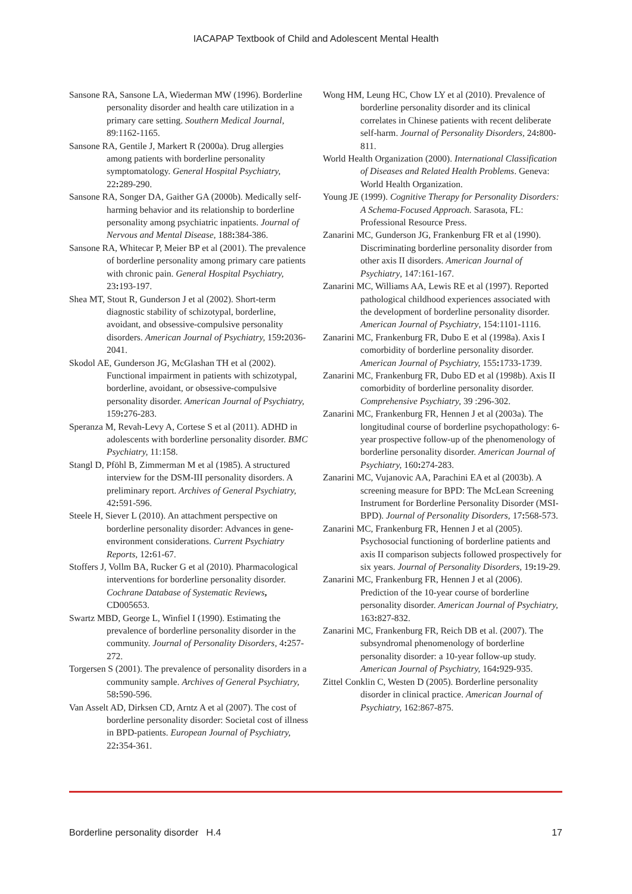IACAPAP Textbook of Child and Adolescent Mental Health
Sansone RA, Sansone LA, Wiederman MW (1996). Borderline personality disorder and health care utilization in a primary care setting. Southern Medical Journal, 89:1162-1165.
Sansone RA, Gentile J, Markert R (2000a). Drug allergies among patients with borderline personality symptomatology. General Hospital Psychiatry, 22: 289-290.
Sansone RA, Songer DA, Gaither GA (2000b). Medically self-harming behavior and its relationship to borderline personality among psychiatric inpatients. Journal of Nervous and Mental Disease, 188: 384-386.
Sansone RA, Whitecar P, Meier BP et al (2001). The prevalence of borderline personality among primary care patients with chronic pain. General Hospital Psychiatry, 23: 193-197.
Shea MT, Stout R, Gunderson J et al (2002). Short-term diagnostic stability of schizotypal, borderline, avoidant, and obsessive-compulsive personality disorders. American Journal of Psychiatry, 159: 2036-2041.
Skodol AE, Gunderson JG, McGlashan TH et al (2002). Functional impairment in patients with schizotypal, borderline, avoidant, or obsessive-compulsive personality disorder. American Journal of Psychiatry, 159: 276-283.
Speranza M, Revah-Levy A, Cortese S et al (2011). ADHD in adolescents with borderline personality disorder. BMC Psychiatry, 11:158.
Stangl D, Pföhl B, Zimmerman M et al (1985). A structured interview for the DSM-III personality disorders. A preliminary report. Archives of General Psychiatry, 42: 591-596.
Steele H, Siever L (2010). An attachment perspective on borderline personality disorder: Advances in gene-environment considerations. Current Psychiatry Reports, 12: 61-67.
Stoffers J, Vollm BA, Rucker G et al (2010). Pharmacological interventions for borderline personality disorder. Cochrane Database of Systematic Reviews, CD005653.
Swartz MBD, George L, Winfiel I (1990). Estimating the prevalence of borderline personality disorder in the community. Journal of Personality Disorders, 4: 257-272.
Torgersen S (2001). The prevalence of personality disorders in a community sample. Archives of General Psychiatry, 58: 590-596.
Van Asselt AD, Dirksen CD, Arntz A et al (2007). The cost of borderline personality disorder: Societal cost of illness in BPD-patients. European Journal of Psychiatry, 22: 354-361.
Wong HM, Leung HC, Chow LY et al (2010). Prevalence of borderline personality disorder and its clinical correlates in Chinese patients with recent deliberate self-harm. Journal of Personality Disorders, 24: 800-811.
World Health Organization (2000). International Classification of Diseases and Related Health Problems. Geneva: World Health Organization.
Young JE (1999). Cognitive Therapy for Personality Disorders: A Schema-Focused Approach. Sarasota, FL: Professional Resource Press.
Zanarini MC, Gunderson JG, Frankenburg FR et al (1990). Discriminating borderline personality disorder from other axis II disorders. American Journal of Psychiatry, 147:161-167.
Zanarini MC, Williams AA, Lewis RE et al (1997). Reported pathological childhood experiences associated with the development of borderline personality disorder. American Journal of Psychiatry, 154:1101-1116.
Zanarini MC, Frankenburg FR, Dubo E et al (1998a). Axis I comorbidity of borderline personality disorder. American Journal of Psychiatry, 155: 1733-1739.
Zanarini MC, Frankenburg FR, Dubo ED et al (1998b). Axis II comorbidity of borderline personality disorder. Comprehensive Psychiatry, 39 :296-302.
Zanarini MC, Frankenburg FR, Hennen J et al (2003a). The longitudinal course of borderline psychopathology: 6-year prospective follow-up of the phenomenology of borderline personality disorder. American Journal of Psychiatry, 160: 274-283.
Zanarini MC, Vujanovic AA, Parachini EA et al (2003b). A screening measure for BPD: The McLean Screening Instrument for Borderline Personality Disorder (MSI-BPD). Journal of Personality Disorders, 17: 568-573.
Zanarini MC, Frankenburg FR, Hennen J et al (2005). Psychosocial functioning of borderline patients and axis II comparison subjects followed prospectively for six years. Journal of Personality Disorders, 19: 19-29.
Zanarini MC, Frankenburg FR, Hennen J et al (2006). Prediction of the 10-year course of borderline personality disorder. American Journal of Psychiatry, 163: 827-832.
Zanarini MC, Frankenburg FR, Reich DB et al. (2007). The subsyndromal phenomenology of borderline personality disorder: a 10-year follow-up study. American Journal of Psychiatry, 164: 929-935.
Zittel Conklin C, Westen D (2005). Borderline personality disorder in clinical practice. American Journal of Psychiatry, 162:867-875.
Borderline personality disorder H.4 17